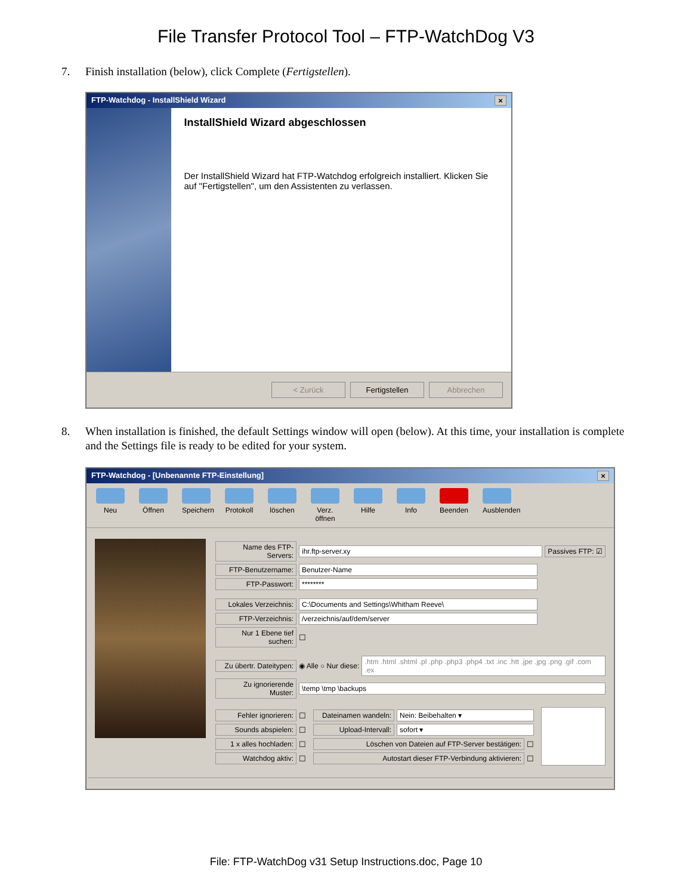File Transfer Protocol Tool – FTP-WatchDog V3
7. Finish installation (below), click Complete (Fertigstellen).
FTP-Watchdog - InstallShield Wizard ×
InstallShield Wizard abgeschlossen
Der InstallShield Wizard hat FTP-Watchdog erfolgreich installiert. Klicken Sie auf "Fertigstellen", um den Assistenten zu verlassen.
< Zurück Fertigstellen Abbrechen
8. When installation is finished, the default Settings window will open (below). At this time, your installation is complete and the Settings file is ready to be edited for your system.
FTP-Watchdog - [Unbenannte FTP-Einstellung] ×
Neu Öffnen Speichern
Protokoll
löschen
Verz. öffnen
Hilfe Info Beenden
Ausblenden
Name des FTP-Servers: ihr.ftp-server.xy Passives FTP: ☑
FTP-Benutzername: Benutzer-Name
FTP-Passwort: ********
Lokales Verzeichnis: C:\Documents and Settings\Whitham Reeve\
FTP-Verzeichnis: /verzeichnis/auf/dem/server
Nur 1 Ebene tief suchen: ☐
Zu übertr. Dateitypen: ◉ Alle ○ Nur diese:.htm .html .shtml .pl .php .php3 .php4 .txt .inc .htt .jpe .jpg .png .gif .com .ex
Zu ignorierende Muster: \temp \tmp \backups
Fehler ignorieren: ☐
Sounds abspielen: ☐
1 x alles hochladen: ☐
Watchdog aktiv: ☐
Dateinamen wandeln: Nein: Beibehalten ▾
Upload-Intervall: sofort ▾
Löschen von Dateien auf FTP-Server bestätigen: ☐
Autostart dieser FTP-Verbindung aktivieren: ☐
File: FTP-WatchDog v31 Setup Instructions.doc, Page 10